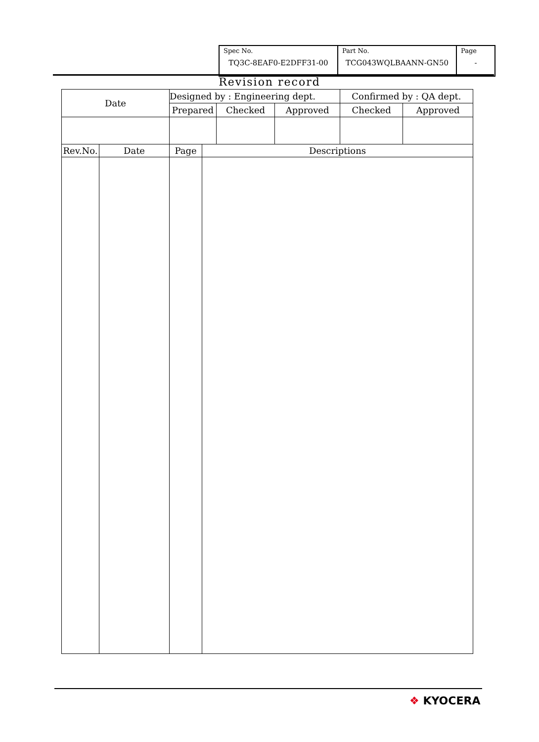| Spec No. TQ3C-8EAF0-E2DFF31-00 | Part No. TCG043WQLBAANN-GN50 | Page - |
Revision record
| Date | | Designed by : Engineering dept. | | | | Confirmed by : QA dept. | |
| | | Prepared | | Checked | Approved | Checked | Approved |
| Rev.No. | Date | Page | Descriptions | | | | |
❖ KYOCERA